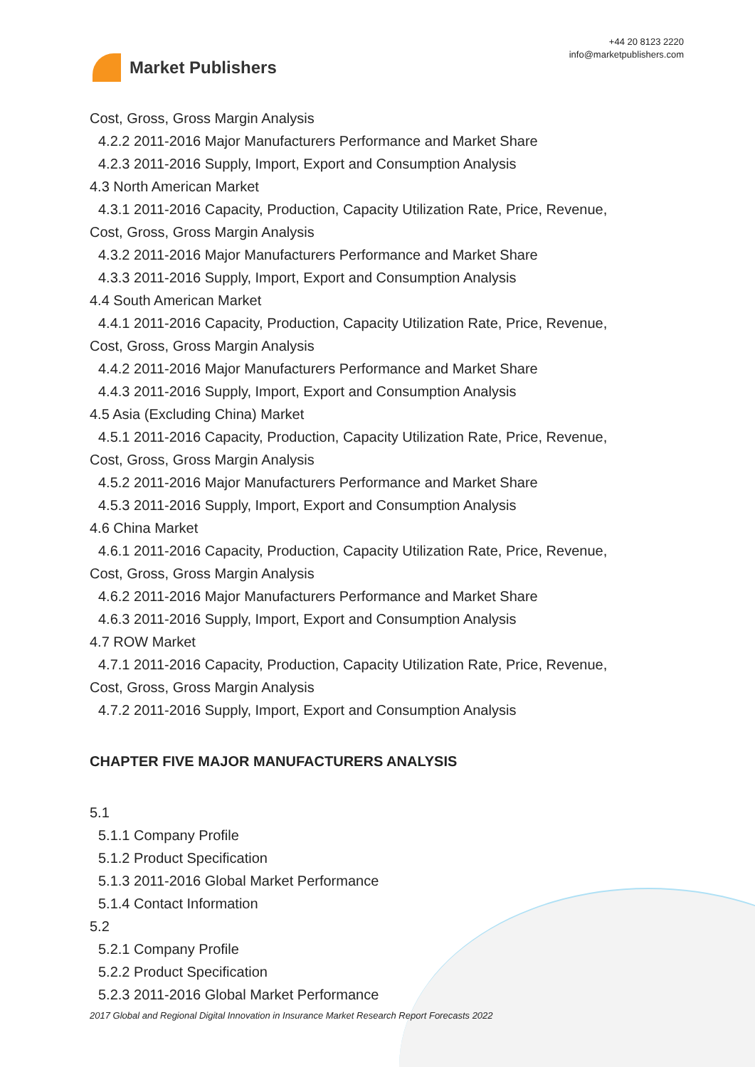Market Publishers
+44 20 8123 2220
info@marketpublishers.com
Cost, Gross, Gross Margin Analysis
4.2.2 2011-2016 Major Manufacturers Performance and Market Share
4.2.3 2011-2016 Supply, Import, Export and Consumption Analysis
4.3 North American Market
4.3.1 2011-2016 Capacity, Production, Capacity Utilization Rate, Price, Revenue,
Cost, Gross, Gross Margin Analysis
4.3.2 2011-2016 Major Manufacturers Performance and Market Share
4.3.3 2011-2016 Supply, Import, Export and Consumption Analysis
4.4 South American Market
4.4.1 2011-2016 Capacity, Production, Capacity Utilization Rate, Price, Revenue,
Cost, Gross, Gross Margin Analysis
4.4.2 2011-2016 Major Manufacturers Performance and Market Share
4.4.3 2011-2016 Supply, Import, Export and Consumption Analysis
4.5 Asia (Excluding China) Market
4.5.1 2011-2016 Capacity, Production, Capacity Utilization Rate, Price, Revenue,
Cost, Gross, Gross Margin Analysis
4.5.2 2011-2016 Major Manufacturers Performance and Market Share
4.5.3 2011-2016 Supply, Import, Export and Consumption Analysis
4.6 China Market
4.6.1 2011-2016 Capacity, Production, Capacity Utilization Rate, Price, Revenue,
Cost, Gross, Gross Margin Analysis
4.6.2 2011-2016 Major Manufacturers Performance and Market Share
4.6.3 2011-2016 Supply, Import, Export and Consumption Analysis
4.7 ROW Market
4.7.1 2011-2016 Capacity, Production, Capacity Utilization Rate, Price, Revenue,
Cost, Gross, Gross Margin Analysis
4.7.2 2011-2016 Supply, Import, Export and Consumption Analysis
CHAPTER FIVE MAJOR MANUFACTURERS ANALYSIS
5.1
5.1.1 Company Profile
5.1.2 Product Specification
5.1.3 2011-2016 Global Market Performance
5.1.4 Contact Information
5.2
5.2.1 Company Profile
5.2.2 Product Specification
5.2.3 2011-2016 Global Market Performance
2017 Global and Regional Digital Innovation in Insurance Market Research Report Forecasts 2022